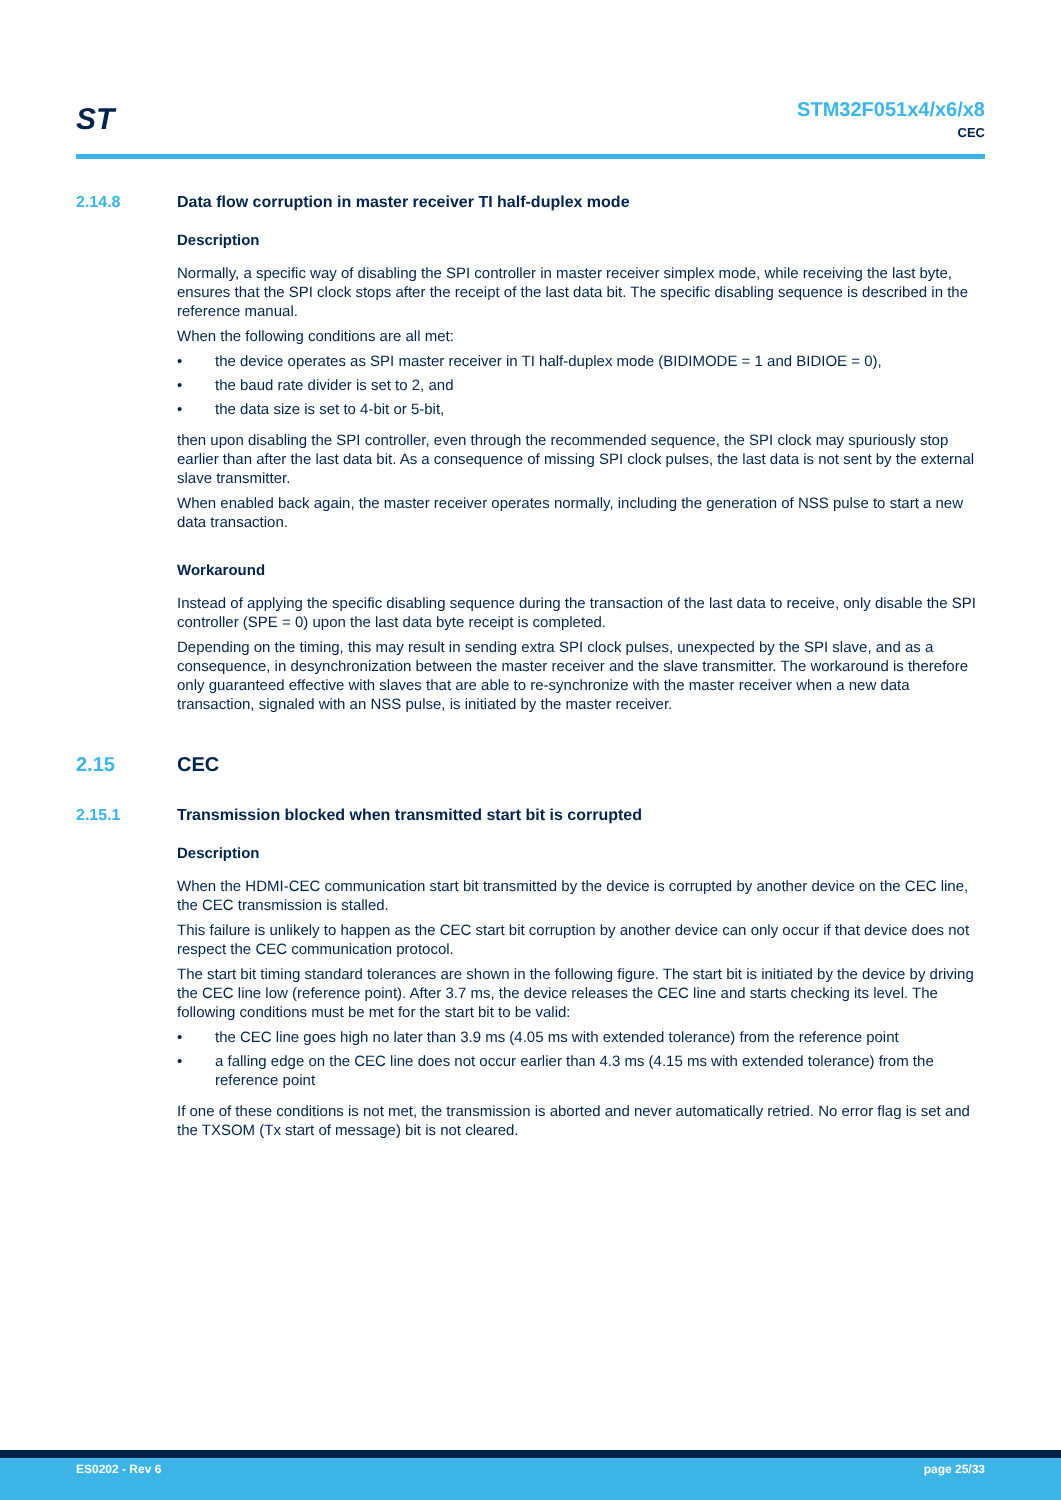ST
STM32F051x4/x6/x8
CEC
2.14.8 Data flow corruption in master receiver TI half-duplex mode
Description
Normally, a specific way of disabling the SPI controller in master receiver simplex mode, while receiving the last byte, ensures that the SPI clock stops after the receipt of the last data bit. The specific disabling sequence is described in the reference manual.
When the following conditions are all met:
• the device operates as SPI master receiver in TI half-duplex mode (BIDIMODE = 1 and BIDIOE = 0),
• the baud rate divider is set to 2, and
• the data size is set to 4-bit or 5-bit,
then upon disabling the SPI controller, even through the recommended sequence, the SPI clock may spuriously stop earlier than after the last data bit. As a consequence of missing SPI clock pulses, the last data is not sent by the external slave transmitter.
When enabled back again, the master receiver operates normally, including the generation of NSS pulse to start a new data transaction.
Workaround
Instead of applying the specific disabling sequence during the transaction of the last data to receive, only disable the SPI controller (SPE = 0) upon the last data byte receipt is completed.
Depending on the timing, this may result in sending extra SPI clock pulses, unexpected by the SPI slave, and as a consequence, in desynchronization between the master receiver and the slave transmitter. The workaround is therefore only guaranteed effective with slaves that are able to re-synchronize with the master receiver when a new data transaction, signaled with an NSS pulse, is initiated by the master receiver.
2.15 CEC
2.15.1 Transmission blocked when transmitted start bit is corrupted
Description
When the HDMI-CEC communication start bit transmitted by the device is corrupted by another device on the CEC line, the CEC transmission is stalled.
This failure is unlikely to happen as the CEC start bit corruption by another device can only occur if that device does not respect the CEC communication protocol.
The start bit timing standard tolerances are shown in the following figure. The start bit is initiated by the device by driving the CEC line low (reference point). After 3.7 ms, the device releases the CEC line and starts checking its level. The following conditions must be met for the start bit to be valid:
• the CEC line goes high no later than 3.9 ms (4.05 ms with extended tolerance) from the reference point
• a falling edge on the CEC line does not occur earlier than 4.3 ms (4.15 ms with extended tolerance) from the reference point
If one of these conditions is not met, the transmission is aborted and never automatically retried. No error flag is set and the TXSOM (Tx start of message) bit is not cleared.
ES0202 - Rev 6 page 25/33